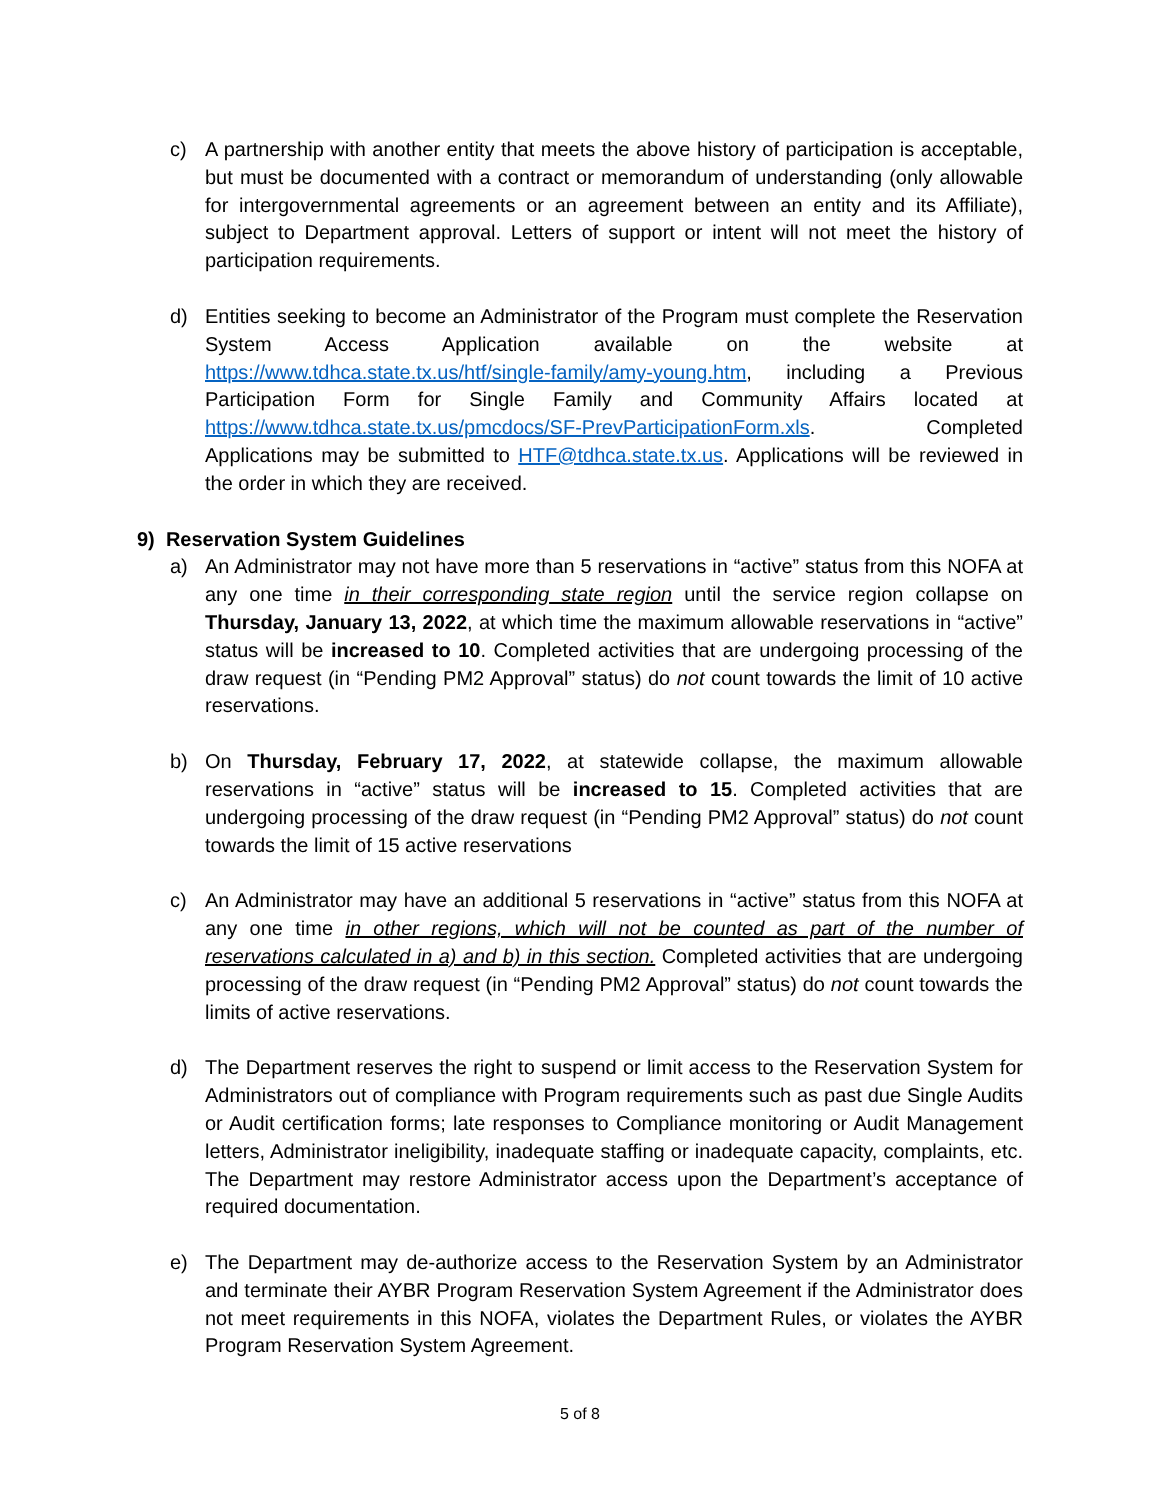c) A partnership with another entity that meets the above history of participation is acceptable, but must be documented with a contract or memorandum of understanding (only allowable for intergovernmental agreements or an agreement between an entity and its Affiliate), subject to Department approval. Letters of support or intent will not meet the history of participation requirements.
d) Entities seeking to become an Administrator of the Program must complete the Reservation System Access Application available on the website at https://www.tdhca.state.tx.us/htf/single-family/amy-young.htm, including a Previous Participation Form for Single Family and Community Affairs located at https://www.tdhca.state.tx.us/pmcdocs/SF-PrevParticipationForm.xls. Completed Applications may be submitted to HTF@tdhca.state.tx.us. Applications will be reviewed in the order in which they are received.
9) Reservation System Guidelines
a) An Administrator may not have more than 5 reservations in “active” status from this NOFA at any one time in their corresponding state region until the service region collapse on Thursday, January 13, 2022, at which time the maximum allowable reservations in “active” status will be increased to 10. Completed activities that are undergoing processing of the draw request (in “Pending PM2 Approval” status) do not count towards the limit of 10 active reservations.
b) On Thursday, February 17, 2022, at statewide collapse, the maximum allowable reservations in “active” status will be increased to 15. Completed activities that are undergoing processing of the draw request (in “Pending PM2 Approval” status) do not count towards the limit of 15 active reservations
c) An Administrator may have an additional 5 reservations in “active” status from this NOFA at any one time in other regions, which will not be counted as part of the number of reservations calculated in a) and b) in this section. Completed activities that are undergoing processing of the draw request (in “Pending PM2 Approval” status) do not count towards the limits of active reservations.
d) The Department reserves the right to suspend or limit access to the Reservation System for Administrators out of compliance with Program requirements such as past due Single Audits or Audit certification forms; late responses to Compliance monitoring or Audit Management letters, Administrator ineligibility, inadequate staffing or inadequate capacity, complaints, etc. The Department may restore Administrator access upon the Department’s acceptance of required documentation.
e) The Department may de-authorize access to the Reservation System by an Administrator and terminate their AYBR Program Reservation System Agreement if the Administrator does not meet requirements in this NOFA, violates the Department Rules, or violates the AYBR Program Reservation System Agreement.
5 of 8